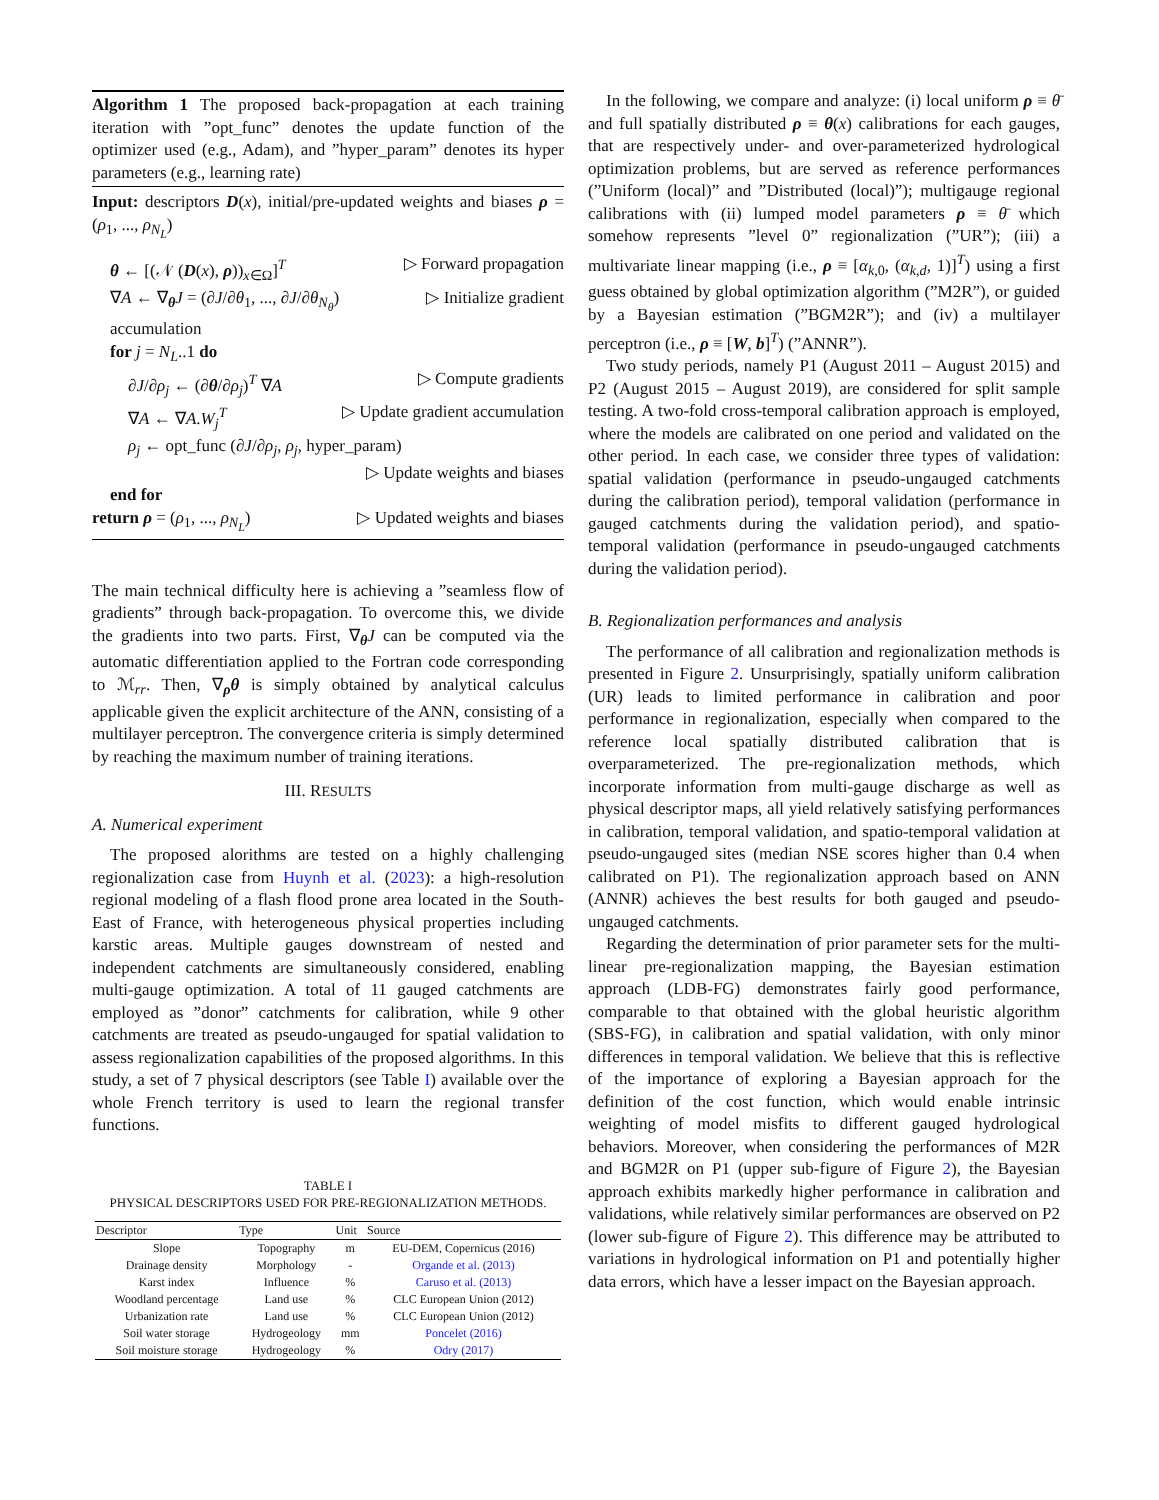Algorithm 1 The proposed back-propagation at each training iteration with ”opt_func” denotes the update function of the optimizer used (e.g., Adam), and ”hyper_param” denotes its hyper parameters (e.g., learning rate)
Input: descriptors D(x), initial/pre-updated weights and biases ρ = (ρ<sub>1</sub>, ..., ρ<sub>N<sub>L</sub></sub>)
θ ← [(𝒩 (D(x), ρ))<sub>x∈Ω</sub>]<sup>T</sup> ▷ Forward propagation
∇A ← ∇<sub>θ</sub>J = (∂J/∂θ<sub>1</sub>, ..., ∂J/∂θ<sub>N<sub>θ</sub></sub>) ▷ Initialize gradient
accumulation
for j = N<sub>L</sub>..1 do
∂J/∂ρ<sub>j</sub> ← (∂θ/∂ρ<sub>j</sub>)<sup>T</sup> ∇A ▷ Compute gradients
∇A ← ∇A.W<sub>j</sub><sup>T</sup> ▷ Update gradient accumulation
ρ<sub>j</sub> ← opt_func (∂J/∂ρ<sub>j</sub>, ρ<sub>j</sub>, hyper_param)
▷ Update weights and biases
end for
return ρ = (ρ<sub>1</sub>, ..., ρ<sub>N<sub>L</sub></sub>) ▷ Updated weights and biases
The main technical difficulty here is achieving a ”seamless flow of gradients” through back-propagation. To overcome this, we divide the gradients into two parts. First, ∇<sub>θ</sub>J can be computed via the automatic differentiation applied to the Fortran code corresponding to ℳ<sub>rr</sub>. Then, ∇<sub>ρ</sub>θ is simply obtained by analytical calculus applicable given the explicit architecture of the ANN, consisting of a multilayer perceptron. The convergence criteria is simply determined by reaching the maximum number of training iterations.
III. RESULTS
A. Numerical experiment
The proposed alorithms are tested on a highly challenging regionalization case from Huynh et al. (2023): a high-resolution regional modeling of a flash flood prone area located in the South-East of France, with heterogeneous physical properties including karstic areas. Multiple gauges downstream of nested and independent catchments are simultaneously considered, enabling multi-gauge optimization. A total of 11 gauged catchments are employed as ”donor” catchments for calibration, while 9 other catchments are treated as pseudo-ungauged for spatial validation to assess regionalization capabilities of the proposed algorithms. In this study, a set of 7 physical descriptors (see Table I) available over the whole French territory is used to learn the regional transfer functions.
TABLE I
PHYSICAL DESCRIPTORS USED FOR PRE-REGIONALIZATION METHODS.
| Descriptor | Type | Unit | Source |
| --- | --- | --- | --- |
| Slope | Topography | m | EU-DEM, Copernicus (2016) |
| Drainage density | Morphology | - | Organde et al. (2013) |
| Karst index | Influence | % | Caruso et al. (2013) |
| Woodland percentage | Land use | % | CLC European Union (2012) |
| Urbanization rate | Land use | % | CLC European Union (2012) |
| Soil water storage | Hydrogeology | mm | Poncelet (2016) |
| Soil moisture storage | Hydrogeology | % | Odry (2017) |
In the following, we compare and analyze: (i) local uniform ρ ≡ θ̄ and full spatially distributed ρ ≡ θ(x) calibrations for each gauges, that are respectively under- and over-parameterized hydrological optimization problems, but are served as reference performances (”Uniform (local)” and ”Distributed (local)”); multigauge regional calibrations with (ii) lumped model parameters ρ ≡ θ̄ which somehow represents ”level 0” regionalization (”UR”); (iii) a multivariate linear mapping (i.e., ρ ≡ [α<sub>k,0</sub>, (α<sub>k,d</sub>, 1)]<sup>T</sup>) using a first guess obtained by global optimization algorithm (”M2R”), or guided by a Bayesian estimation (”BGM2R”); and (iv) a multilayer perceptron (i.e., ρ ≡ [W, b]<sup>T</sup>) (”ANNR”).
Two study periods, namely P1 (August 2011 – August 2015) and P2 (August 2015 – August 2019), are considered for split sample testing. A two-fold cross-temporal calibration approach is employed, where the models are calibrated on one period and validated on the other period. In each case, we consider three types of validation: spatial validation (performance in pseudo-ungauged catchments during the calibration period), temporal validation (performance in gauged catchments during the validation period), and spatio-temporal validation (performance in pseudo-ungauged catchments during the validation period).
B. Regionalization performances and analysis
The performance of all calibration and regionalization methods is presented in Figure 2. Unsurprisingly, spatially uniform calibration (UR) leads to limited performance in calibration and poor performance in regionalization, especially when compared to the reference local spatially distributed calibration that is overparameterized. The pre-regionalization methods, which incorporate information from multi-gauge discharge as well as physical descriptor maps, all yield relatively satisfying performances in calibration, temporal validation, and spatio-temporal validation at pseudo-ungauged sites (median NSE scores higher than 0.4 when calibrated on P1). The regionalization approach based on ANN (ANNR) achieves the best results for both gauged and pseudo-ungauged catchments.
Regarding the determination of prior parameter sets for the multi-linear pre-regionalization mapping, the Bayesian estimation approach (LDB-FG) demonstrates fairly good performance, comparable to that obtained with the global heuristic algorithm (SBS-FG), in calibration and spatial validation, with only minor differences in temporal validation. We believe that this is reflective of the importance of exploring a Bayesian approach for the definition of the cost function, which would enable intrinsic weighting of model misfits to different gauged hydrological behaviors. Moreover, when considering the performances of M2R and BGM2R on P1 (upper sub-figure of Figure 2), the Bayesian approach exhibits markedly higher performance in calibration and validations, while relatively similar performances are observed on P2 (lower sub-figure of Figure 2). This difference may be attributed to variations in hydrological information on P1 and potentially higher data errors, which have a lesser impact on the Bayesian approach.